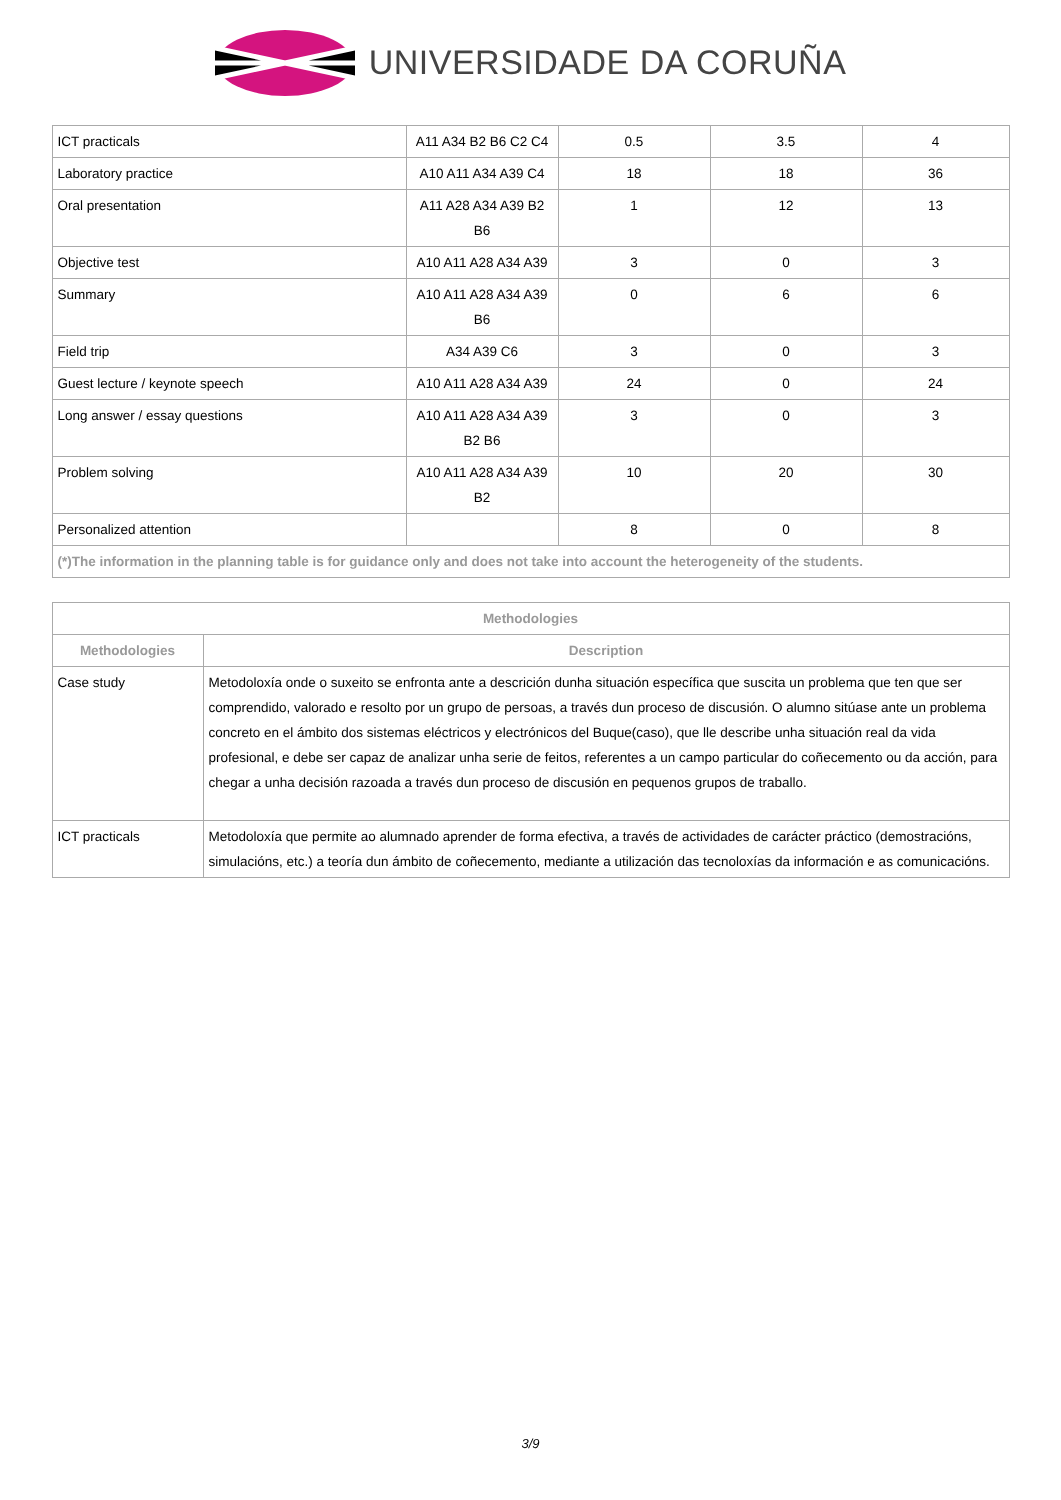UNIVERSIDADE DA CORUÑA
| ICT practicals | A11 A34 B2 B6 C2 C4 | 0.5 | 3.5 | 4 |
| Laboratory practice | A10 A11 A34 A39 C4 | 18 | 18 | 36 |
| Oral presentation | A11 A28 A34 A39 B2 B6 | 1 | 12 | 13 |
| Objective test | A10 A11 A28 A34 A39 | 3 | 0 | 3 |
| Summary | A10 A11 A28 A34 A39 B6 | 0 | 6 | 6 |
| Field trip | A34 A39 C6 | 3 | 0 | 3 |
| Guest lecture / keynote speech | A10 A11 A28 A34 A39 | 24 | 0 | 24 |
| Long answer / essay questions | A10 A11 A28 A34 A39 B2 B6 | 3 | 0 | 3 |
| Problem solving | A10 A11 A28 A34 A39 B2 | 10 | 20 | 30 |
| Personalized attention | | 8 | 0 | 8 |
| (*)The information in the planning table is for guidance only and does not take into account the heterogeneity of the students. | | | | |
| Methodologies | |
| --- | --- |
| Methodologies | Description |
| Case study | Metodoloxía onde o suxeito se enfronta ante a descrición dunha situación específica que suscita un problema que ten que ser comprendido, valorado e resolto por un grupo de persoas, a través dun proceso de discusión. O alumno sitúase ante un problema concreto en el ámbito dos sistemas eléctricos y electrónicos del Buque(caso), que lle describe unha situación real da vida profesional, e debe ser capaz de analizar unha serie de feitos, referentes a un campo particular do coñecemento ou da acción, para chegar a unha decisión razoada a través dun proceso de discusión en pequenos grupos de traballo. |
| ICT practicals | Metodoloxía que permite ao alumnado aprender de forma efectiva, a través de actividades de carácter práctico (demostracións, simulacións, etc.) a teoría dun ámbito de coñecemento, mediante a utilización das tecnoloxías da información e as comunicacións. |
3/9